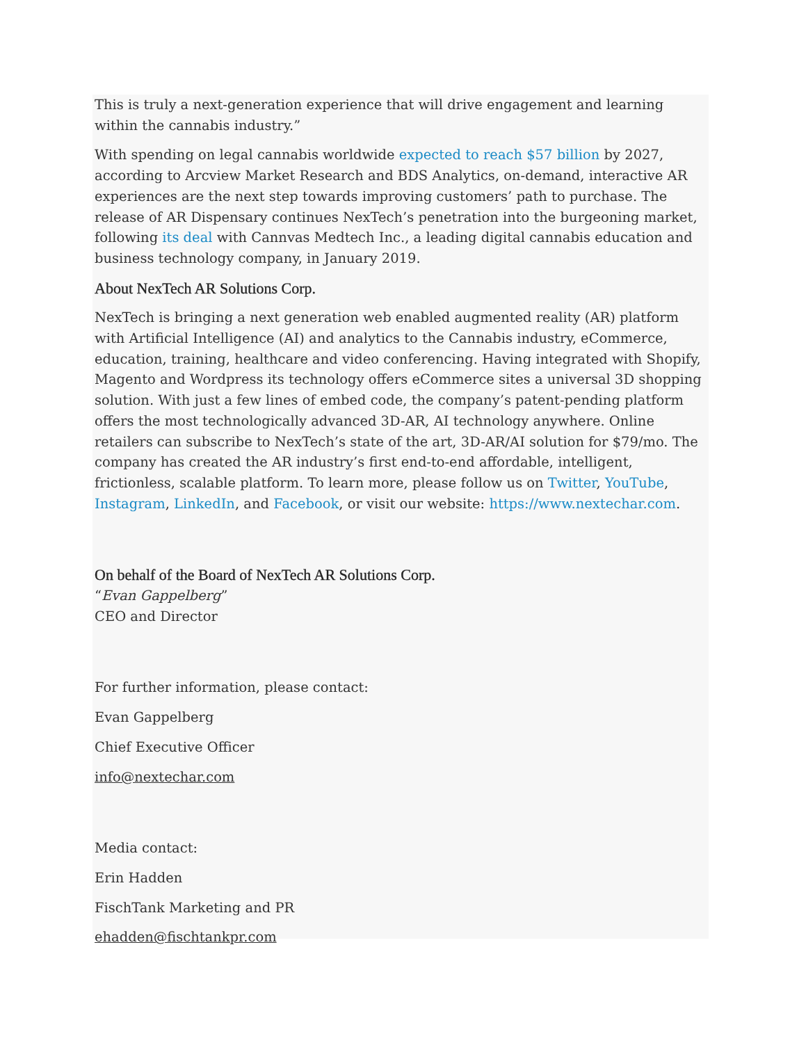This is truly a next-generation experience that will drive engagement and learning within the cannabis industry.”
With spending on legal cannabis worldwide expected to reach $57 billion by 2027, according to Arcview Market Research and BDS Analytics, on-demand, interactive AR experiences are the next step towards improving customers’ path to purchase. The release of AR Dispensary continues NexTech’s penetration into the burgeoning market, following its deal with Cannvas Medtech Inc., a leading digital cannabis education and business technology company, in January 2019.
About NexTech AR Solutions Corp.
NexTech is bringing a next generation web enabled augmented reality (AR) platform with Artificial Intelligence (AI) and analytics to the Cannabis industry, eCommerce, education, training, healthcare and video conferencing. Having integrated with Shopify, Magento and Wordpress its technology offers eCommerce sites a universal 3D shopping solution. With just a few lines of embed code, the company’s patent-pending platform offers the most technologically advanced 3D-AR, AI technology anywhere. Online retailers can subscribe to NexTech’s state of the art, 3D-AR/AI solution for $79/mo. The company has created the AR industry’s first end-to-end affordable, intelligent, frictionless, scalable platform. To learn more, please follow us on Twitter, YouTube, Instagram, LinkedIn, and Facebook, or visit our website: https://www.nextechar.com.
On behalf of the Board of NexTech AR Solutions Corp.
“Evan Gappelberg”
CEO and Director
For further information, please contact:
Evan Gappelberg
Chief Executive Officer
info@nextechar.com
Media contact:
Erin Hadden
FischTank Marketing and PR
ehadden@fischtankpr.com